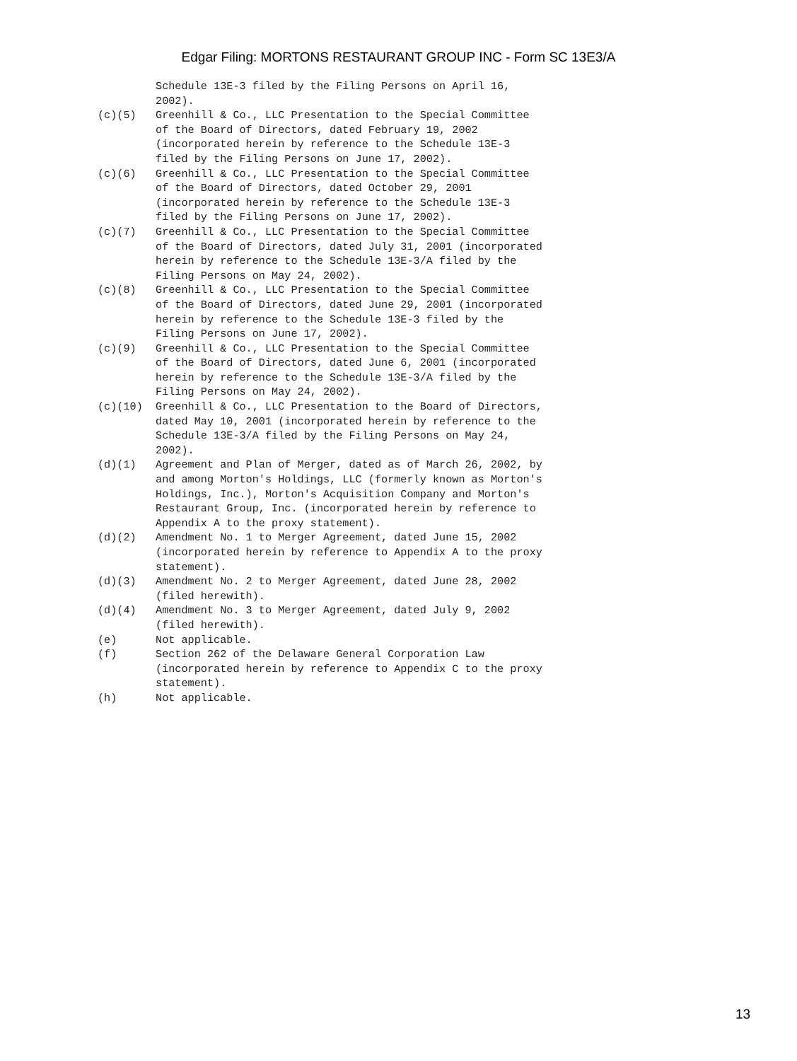Edgar Filing: MORTONS RESTAURANT GROUP INC - Form SC 13E3/A
         Schedule 13E-3 filed by the Filing Persons on April 16,
         2002).
(c)(5)   Greenhill & Co., LLC Presentation to the Special Committee
         of the Board of Directors, dated February 19, 2002
         (incorporated herein by reference to the Schedule 13E-3
         filed by the Filing Persons on June 17, 2002).
(c)(6)   Greenhill & Co., LLC Presentation to the Special Committee
         of the Board of Directors, dated October 29, 2001
         (incorporated herein by reference to the Schedule 13E-3
         filed by the Filing Persons on June 17, 2002).
(c)(7)   Greenhill & Co., LLC Presentation to the Special Committee
         of the Board of Directors, dated July 31, 2001 (incorporated
         herein by reference to the Schedule 13E-3/A filed by the
         Filing Persons on May 24, 2002).
(c)(8)   Greenhill & Co., LLC Presentation to the Special Committee
         of the Board of Directors, dated June 29, 2001 (incorporated
         herein by reference to the Schedule 13E-3 filed by the
         Filing Persons on June 17, 2002).
(c)(9)   Greenhill & Co., LLC Presentation to the Special Committee
         of the Board of Directors, dated June 6, 2001 (incorporated
         herein by reference to the Schedule 13E-3/A filed by the
         Filing Persons on May 24, 2002).
(c)(10)  Greenhill & Co., LLC Presentation to the Board of Directors,
         dated May 10, 2001 (incorporated herein by reference to the
         Schedule 13E-3/A filed by the Filing Persons on May 24,
         2002).
(d)(1)   Agreement and Plan of Merger, dated as of March 26, 2002, by
         and among Morton's Holdings, LLC (formerly known as Morton's
         Holdings, Inc.), Morton's Acquisition Company and Morton's
         Restaurant Group, Inc. (incorporated herein by reference to
         Appendix A to the proxy statement).
(d)(2)   Amendment No. 1 to Merger Agreement, dated June 15, 2002
         (incorporated herein by reference to Appendix A to the proxy
         statement).
(d)(3)   Amendment No. 2 to Merger Agreement, dated June 28, 2002
         (filed herewith).
(d)(4)   Amendment No. 3 to Merger Agreement, dated July 9, 2002
         (filed herewith).
(e)      Not applicable.
(f)      Section 262 of the Delaware General Corporation Law
         (incorporated herein by reference to Appendix C to the proxy
         statement).
(h)      Not applicable.
13